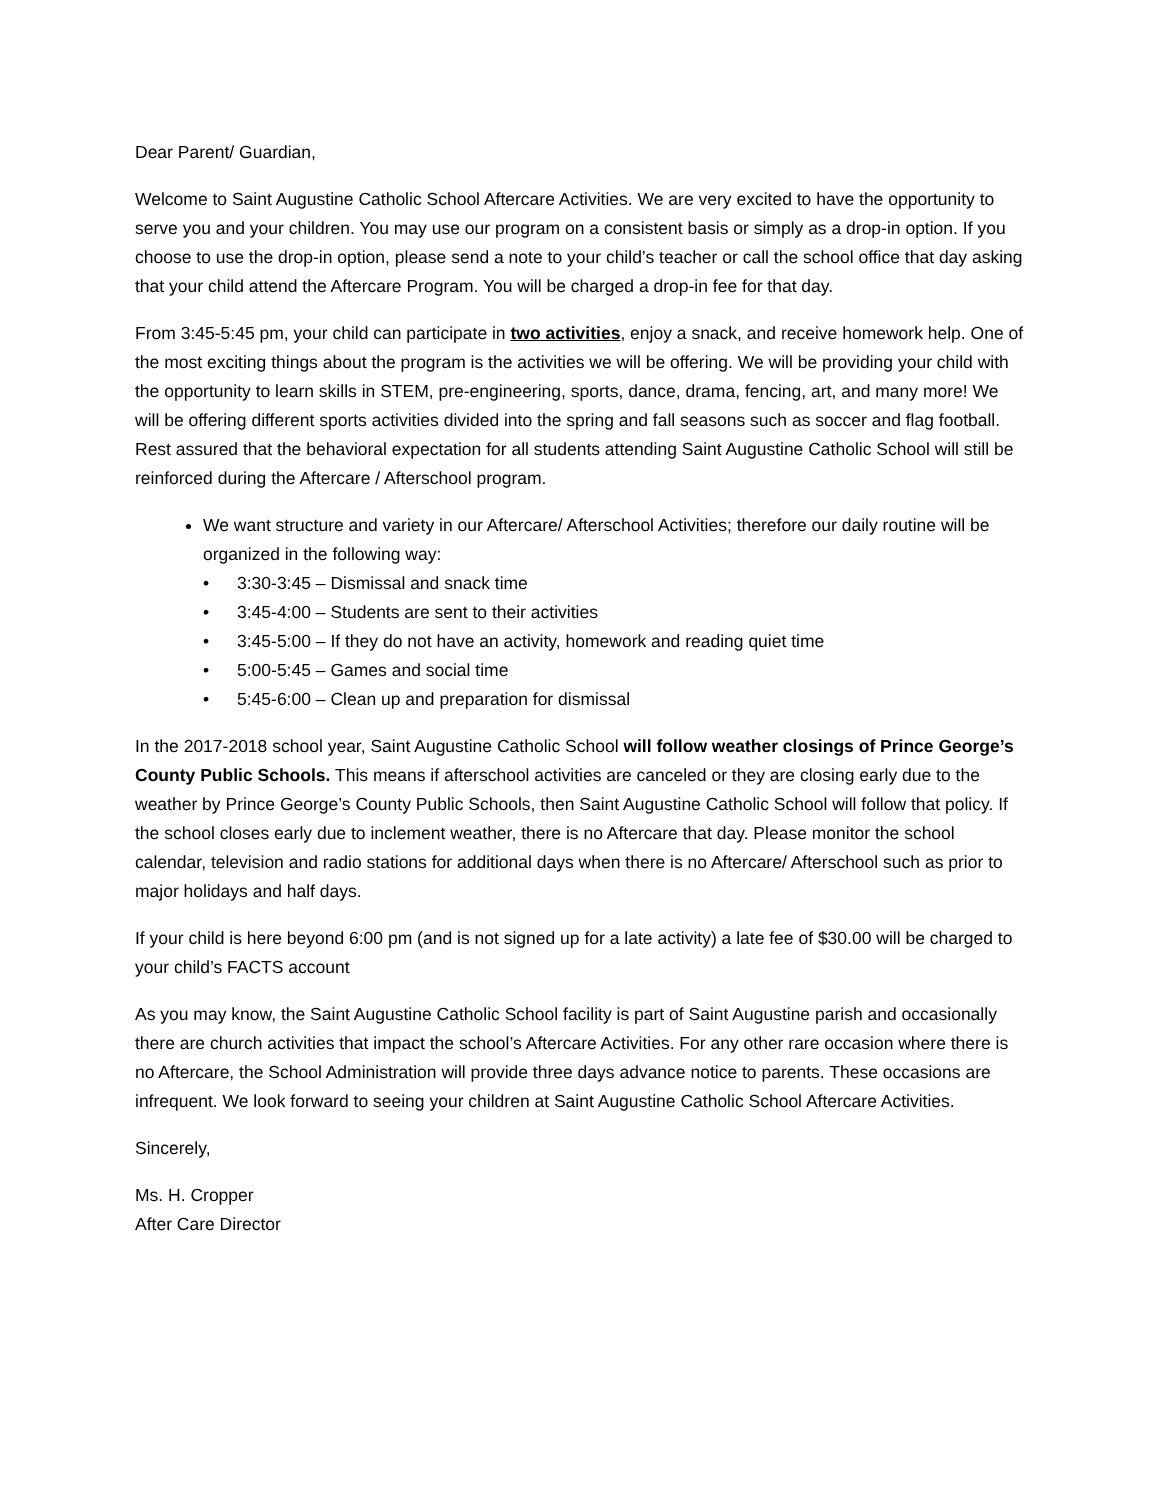Dear Parent/ Guardian,
Welcome to Saint Augustine Catholic School Aftercare Activities. We are very excited to have the opportunity to serve you and your children. You may use our program on a consistent basis or simply as a drop-in option. If you choose to use the drop-in option, please send a note to your child’s teacher or call the school office that day asking that your child attend the Aftercare Program. You will be charged a drop-in fee for that day.
From 3:45-5:45 pm, your child can participate in two activities, enjoy a snack, and receive homework help. One of the most exciting things about the program is the activities we will be offering. We will be providing your child with the opportunity to learn skills in STEM, pre-engineering, sports, dance, drama, fencing, art, and many more! We will be offering different sports activities divided into the spring and fall seasons such as soccer and flag football. Rest assured that the behavioral expectation for all students attending Saint Augustine Catholic School will still be reinforced during the Aftercare / Afterschool program.
We want structure and variety in our Aftercare/ Afterschool Activities; therefore our daily routine will be organized in the following way:
• 3:30-3:45 – Dismissal and snack time
• 3:45-4:00 – Students are sent to their activities
• 3:45-5:00 – If they do not have an activity, homework and reading quiet time
• 5:00-5:45 – Games and social time
• 5:45-6:00 – Clean up and preparation for dismissal
In the 2017-2018 school year, Saint Augustine Catholic School will follow weather closings of Prince George’s County Public Schools. This means if afterschool activities are canceled or they are closing early due to the weather by Prince George’s County Public Schools, then Saint Augustine Catholic School will follow that policy. If the school closes early due to inclement weather, there is no Aftercare that day. Please monitor the school calendar, television and radio stations for additional days when there is no Aftercare/ Afterschool such as prior to major holidays and half days.
If your child is here beyond 6:00 pm (and is not signed up for a late activity) a late fee of $30.00 will be charged to your child’s FACTS account
As you may know, the Saint Augustine Catholic School facility is part of Saint Augustine parish and occasionally there are church activities that impact the school’s Aftercare Activities. For any other rare occasion where there is no Aftercare, the School Administration will provide three days advance notice to parents. These occasions are infrequent. We look forward to seeing your children at Saint Augustine Catholic School Aftercare Activities.
Sincerely,
Ms. H. Cropper
After Care Director